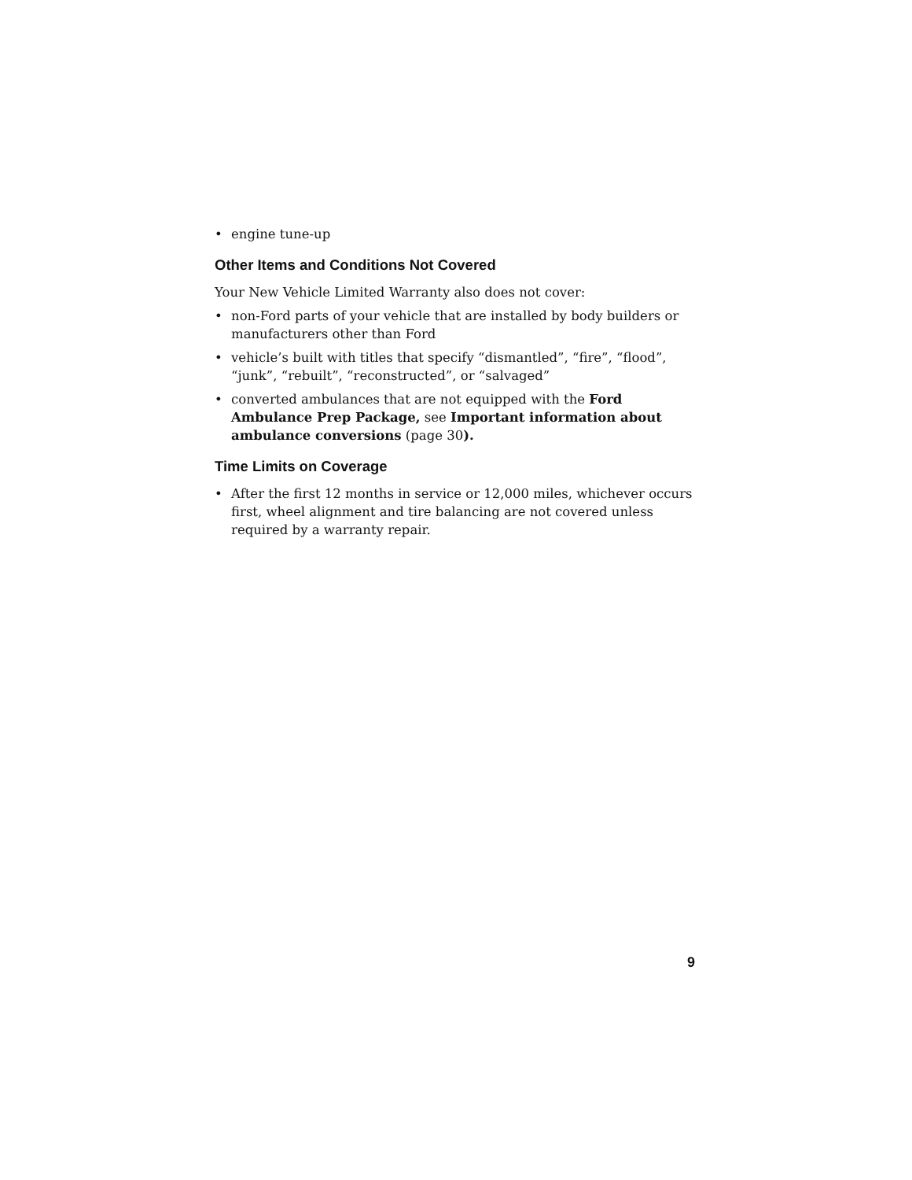• engine tune-up
Other Items and Conditions Not Covered
Your New Vehicle Limited Warranty also does not cover:
• non-Ford parts of your vehicle that are installed by body builders or manufacturers other than Ford
• vehicle’s built with titles that specify “dismantled”, “fire”, “flood”, “junk”, “rebuilt”, “reconstructed”, or “salvaged”
• converted ambulances that are not equipped with the Ford Ambulance Prep Package, see Important information about ambulance conversions (page 30).
Time Limits on Coverage
• After the first 12 months in service or 12,000 miles, whichever occurs first, wheel alignment and tire balancing are not covered unless required by a warranty repair.
9